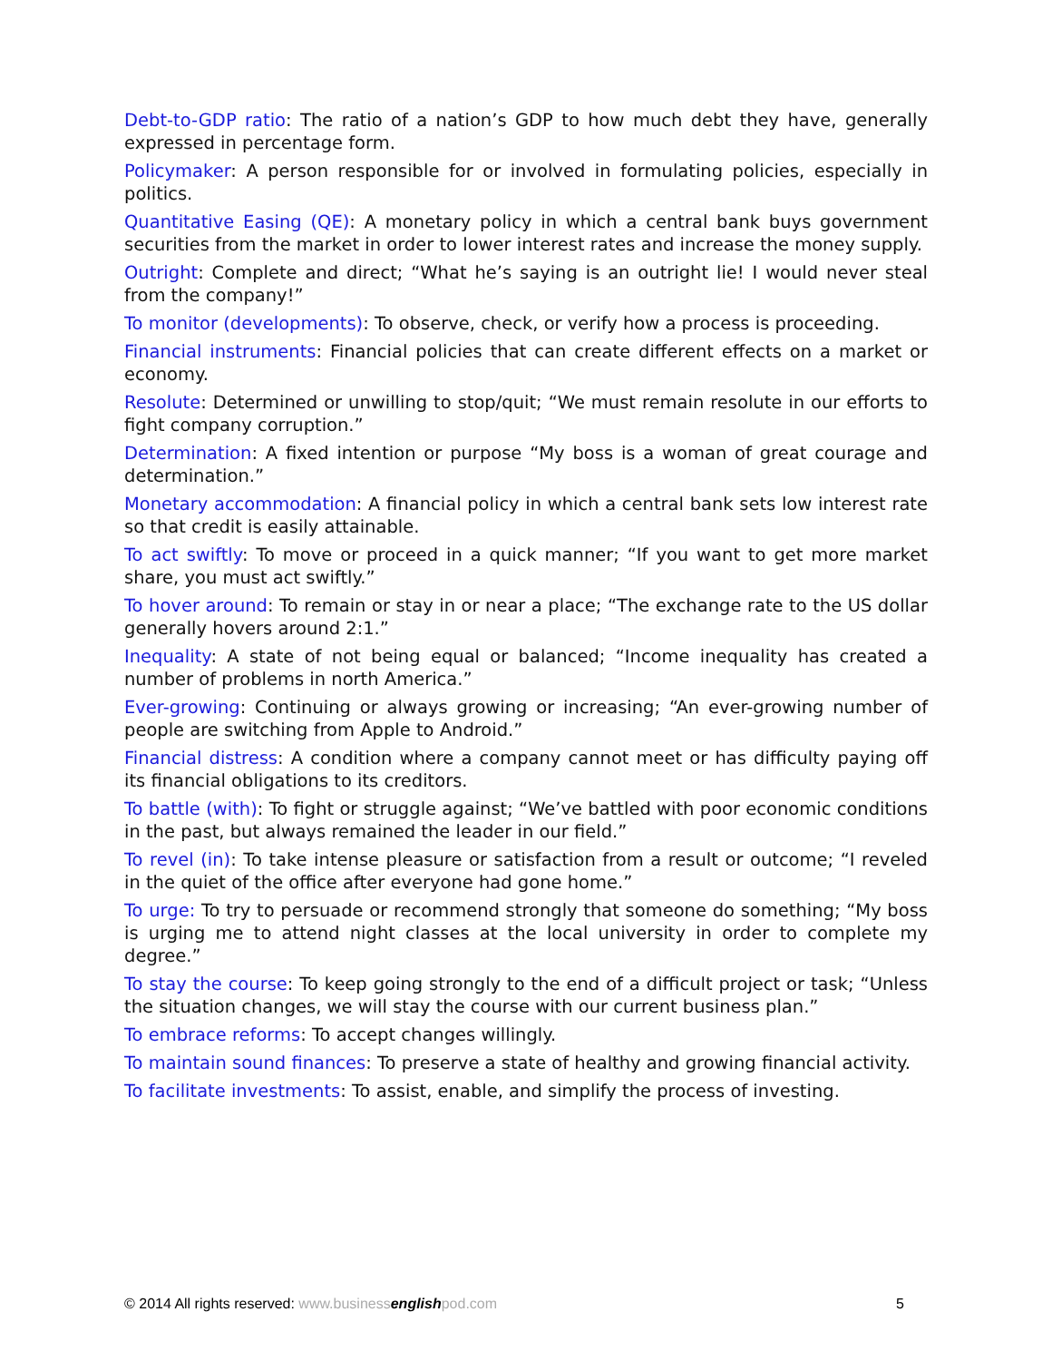Debt-to-GDP ratio: The ratio of a nation’s GDP to how much debt they have, generally expressed in percentage form.
Policymaker: A person responsible for or involved in formulating policies, especially in politics.
Quantitative Easing (QE): A monetary policy in which a central bank buys government securities from the market in order to lower interest rates and increase the money supply.
Outright: Complete and direct; “What he’s saying is an outright lie! I would never steal from the company!”
To monitor (developments): To observe, check, or verify how a process is proceeding.
Financial instruments: Financial policies that can create different effects on a market or economy.
Resolute: Determined or unwilling to stop/quit; “We must remain resolute in our efforts to fight company corruption.”
Determination: A fixed intention or purpose “My boss is a woman of great courage and determination.”
Monetary accommodation: A financial policy in which a central bank sets low interest rate so that credit is easily attainable.
To act swiftly: To move or proceed in a quick manner; “If you want to get more market share, you must act swiftly.”
To hover around: To remain or stay in or near a place; “The exchange rate to the US dollar generally hovers around 2:1.”
Inequality: A state of not being equal or balanced; “Income inequality has created a number of problems in north America.”
Ever-growing: Continuing or always growing or increasing; “An ever-growing number of people are switching from Apple to Android.”
Financial distress: A condition where a company cannot meet or has difficulty paying off its financial obligations to its creditors.
To battle (with): To fight or struggle against; “We’ve battled with poor economic conditions in the past, but always remained the leader in our field.”
To revel (in): To take intense pleasure or satisfaction from a result or outcome; “I reveled in the quiet of the office after everyone had gone home.”
To urge: To try to persuade or recommend strongly that someone do something; “My boss is urging me to attend night classes at the local university in order to complete my degree.”
To stay the course: To keep going strongly to the end of a difficult project or task; “Unless the situation changes, we will stay the course with our current business plan.”
To embrace reforms: To accept changes willingly.
To maintain sound finances: To preserve a state of healthy and growing financial activity.
To facilitate investments: To assist, enable, and simplify the process of investing.
© 2014 All rights reserved: www.business english pod.com 5